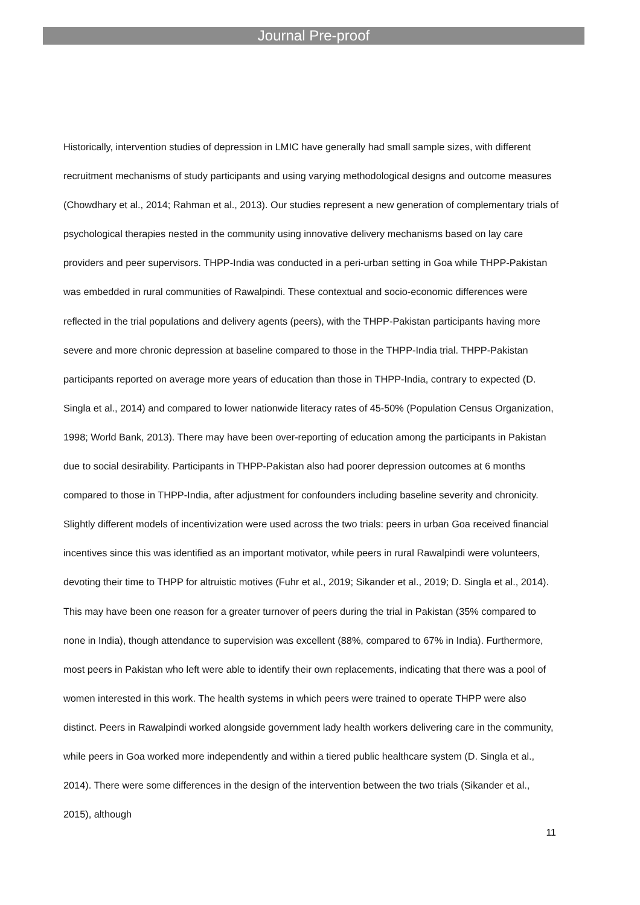Journal Pre-proof
Historically, intervention studies of depression in LMIC have generally had small sample sizes, with different recruitment mechanisms of study participants and using varying methodological designs and outcome measures (Chowdhary et al., 2014; Rahman et al., 2013). Our studies represent a new generation of complementary trials of psychological therapies nested in the community using innovative delivery mechanisms based on lay care providers and peer supervisors. THPP-India was conducted in a peri-urban setting in Goa while THPP-Pakistan was embedded in rural communities of Rawalpindi. These contextual and socio-economic differences were reflected in the trial populations and delivery agents (peers), with the THPP-Pakistan participants having more severe and more chronic depression at baseline compared to those in the THPP-India trial. THPP-Pakistan participants reported on average more years of education than those in THPP-India, contrary to expected (D. Singla et al., 2014) and compared to lower nationwide literacy rates of 45-50% (Population Census Organization, 1998; World Bank, 2013). There may have been over-reporting of education among the participants in Pakistan due to social desirability. Participants in THPP-Pakistan also had poorer depression outcomes at 6 months compared to those in THPP-India, after adjustment for confounders including baseline severity and chronicity. Slightly different models of incentivization were used across the two trials: peers in urban Goa received financial incentives since this was identified as an important motivator, while peers in rural Rawalpindi were volunteers, devoting their time to THPP for altruistic motives (Fuhr et al., 2019; Sikander et al., 2019; D. Singla et al., 2014). This may have been one reason for a greater turnover of peers during the trial in Pakistan (35% compared to none in India), though attendance to supervision was excellent (88%, compared to 67% in India). Furthermore, most peers in Pakistan who left were able to identify their own replacements, indicating that there was a pool of women interested in this work. The health systems in which peers were trained to operate THPP were also distinct. Peers in Rawalpindi worked alongside government lady health workers delivering care in the community, while peers in Goa worked more independently and within a tiered public healthcare system (D. Singla et al., 2014). There were some differences in the design of the intervention between the two trials (Sikander et al., 2015), although
11